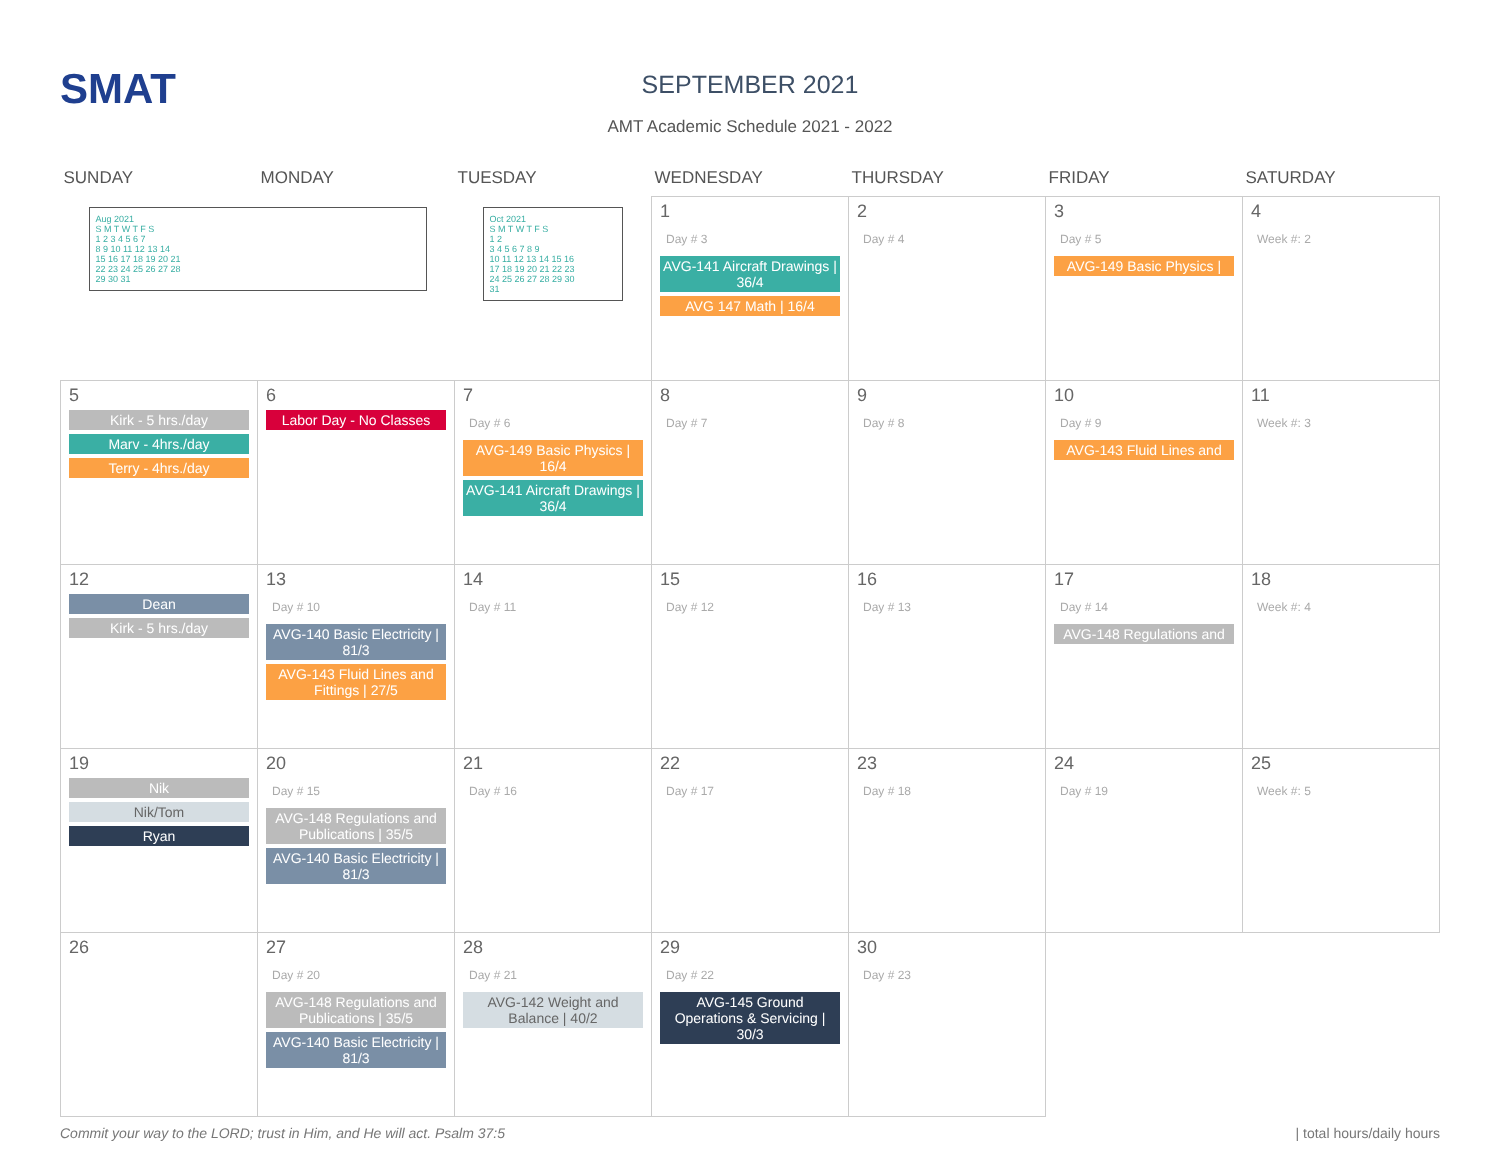SMAT
SEPTEMBER 2021
AMT Academic Schedule 2021 - 2022
| SUNDAY | MONDAY | TUESDAY | WEDNESDAY | THURSDAY | FRIDAY | SATURDAY |
| --- | --- | --- | --- | --- | --- | --- |
| Aug 2021 S M T W T F S 1 2 3 4 5 6 7 8 9 10 11 12 13 14 15 16 17 18 19 20 21 22 23 24 25 26 27 28 29 30 31 | | Oct 2021 S M T W T F S 1 2 3 4 5 6 7 8 9 10 11 12 13 14 15 16 17 18 19 20 21 22 23 24 25 26 27 28 29 30 31 | 1 Day # 3 AVG-141 Aircraft Drawings / 36/4 AVG 147 Math / 16/4 | 2 Day # 4 | 3 Day # 5 AVG-149 Basic Physics / | 4 Week #: 2 |
| 5 Kirk - 5 hrs./day Marv - 4hrs./day Terry - 4hrs./day | 6 Labor Day - No Classes | 7 Day # 6 AVG-149 Basic Physics / 16/4 AVG-141 Aircraft Drawings / 36/4 | 8 Day # 7 | 9 Day # 8 | 10 Day # 9 AVG-143 Fluid Lines and | 11 Week #: 3 |
| 12 Dean Kirk - 5 hrs./day | 13 Day # 10 AVG-140 Basic Electricity / 81/3 AVG-143 Fluid Lines and Fittings / 27/5 | 14 Day # 11 | 15 Day # 12 | 16 Day # 13 | 17 Day # 14 AVG-148 Regulations and | 18 Week #: 4 |
| 19 Nik Nik/Tom Ryan | 20 Day # 15 AVG-148 Regulations and Publications / 35/5 AVG-140 Basic Electricity / 81/3 | 21 Day # 16 | 22 Day # 17 | 23 Day # 18 | 24 Day # 19 | 25 Week #: 5 |
| 26 | 27 Day # 20 AVG-148 Regulations and Publications / 35/5 AVG-140 Basic Electricity / 81/3 | 28 Day # 21 AVG-142 Weight and Balance / 40/2 | 29 Day # 22 AVG-145 Ground Operations & Servicing / 30/3 | 30 Day # 23 | | |
Commit your way to the LORD; trust in Him, and He will act. Psalm 37:5 | total hours/daily hours